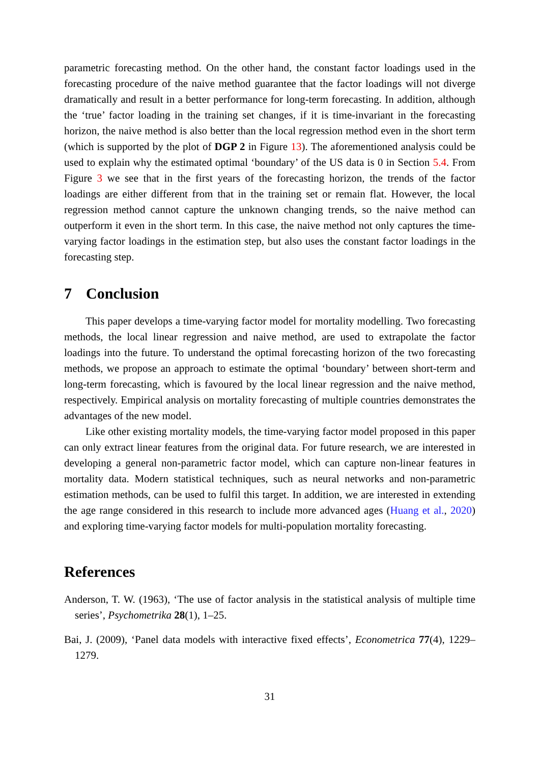parametric forecasting method. On the other hand, the constant factor loadings used in the forecasting procedure of the naive method guarantee that the factor loadings will not diverge dramatically and result in a better performance for long-term forecasting. In addition, although the ‘true’ factor loading in the training set changes, if it is time-invariant in the forecasting horizon, the naive method is also better than the local regression method even in the short term (which is supported by the plot of DGP 2 in Figure 13). The aforementioned analysis could be used to explain why the estimated optimal ‘boundary’ of the US data is 0 in Section 5.4. From Figure 3 we see that in the first years of the forecasting horizon, the trends of the factor loadings are either different from that in the training set or remain flat. However, the local regression method cannot capture the unknown changing trends, so the naive method can outperform it even in the short term. In this case, the naive method not only captures the time-varying factor loadings in the estimation step, but also uses the constant factor loadings in the forecasting step.
7 Conclusion
This paper develops a time-varying factor model for mortality modelling. Two forecasting methods, the local linear regression and naive method, are used to extrapolate the factor loadings into the future. To understand the optimal forecasting horizon of the two forecasting methods, we propose an approach to estimate the optimal ‘boundary’ between short-term and long-term forecasting, which is favoured by the local linear regression and the naive method, respectively. Empirical analysis on mortality forecasting of multiple countries demonstrates the advantages of the new model.
Like other existing mortality models, the time-varying factor model proposed in this paper can only extract linear features from the original data. For future research, we are interested in developing a general non-parametric factor model, which can capture non-linear features in mortality data. Modern statistical techniques, such as neural networks and non-parametric estimation methods, can be used to fulfil this target. In addition, we are interested in extending the age range considered in this research to include more advanced ages (Huang et al., 2020) and exploring time-varying factor models for multi-population mortality forecasting.
References
Anderson, T. W. (1963), ‘The use of factor analysis in the statistical analysis of multiple time series’, Psychometrika 28(1), 1–25.
Bai, J. (2009), ‘Panel data models with interactive fixed effects’, Econometrica 77(4), 1229–1279.
31